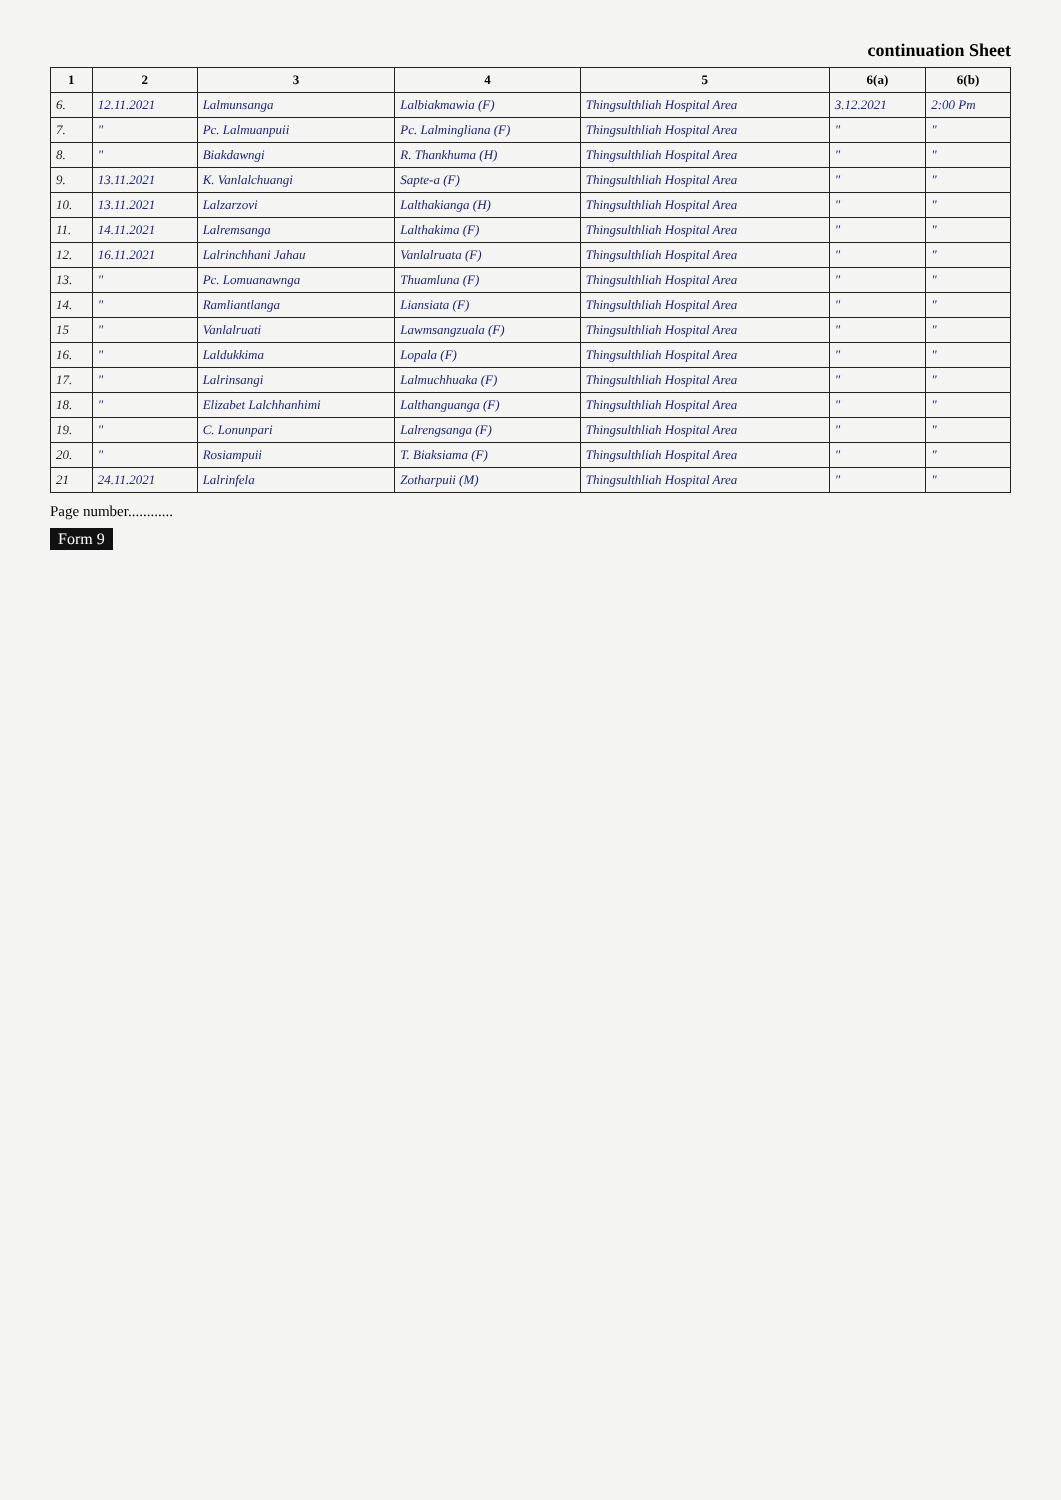continuation Sheet
| 1 | 2 | 3 | 4 | 5 | 6(a) | 6(b) |
| --- | --- | --- | --- | --- | --- | --- |
| 6. | 12.11.2021 | Lalmunsanga | Lalbiakmawia (F) | Thingsulthliah Hospital Area | 3.12.2021 | 2:00 Pm |
| 7. | " | Pc. Lalmuanpuii | Pc. Lalmingliana (F) | Thingsulthliah Hospital Area | " | " |
| 8. | " | Biakdawngi | R. Thankhuma (H) | Thingsulthliah Hospital Area | " | " |
| 9. | 13.11.2021 | K. Vanlalchuangi | Sapte-a (F) | Thingsulthliah Hospital Area | " | " |
| 10. | 13.11.2021 | Lalzarzovi | Lalthakianga (H) | Thingsulthliah Hospital Area | " | " |
| 11. | 14.11.2021 | Lalremsanga | Lalthakima (F) | Thingsulthliah Hospital Area | " | " |
| 12. | 16.11.2021 | Lalrinchhani Jahau | Vanlalruata (F) | Thingsulthliah Hospital Area | " | " |
| 13. | " | Pc. Lomuanawnga | Thuamluna (F) | Thingsulthliah Hospital Area | " | " |
| 14. | " | Ramliantlanga | Liansiata (F) | Thingsulthliah Hospital Area | " | " |
| 15 | " | Vanlalruati | Lawmsangzuala (F) | Thingsulthliah Hospital Area | " | " |
| 16. | " | Laldukkima | Lopala (F) | Thingsulthliah Hospital Area | " | " |
| 17. | " | Lalrinsangi | Lalmuchhuaka (F) | Thingsulthliah Hospital Area | " | " |
| 18. | " | Elizabet Lalchhanhimi | Lalthanguanga (F) | Thingsulthliah Hospital Area | " | " |
| 19. | " | C. Lonunpari | Lalrengsanga (F) | Thingsulthliah Hospital Area | " | " |
| 20. | " | Rosiampuii | T. Biaksiama (F) | Thingsulthliah Hospital Area | " | " |
| 21 | 24.11.2021 | Lalrinfela | Zotharpuii (M) | Thingsulthliah Hospital Area | " | " |
Page number............
Form 9